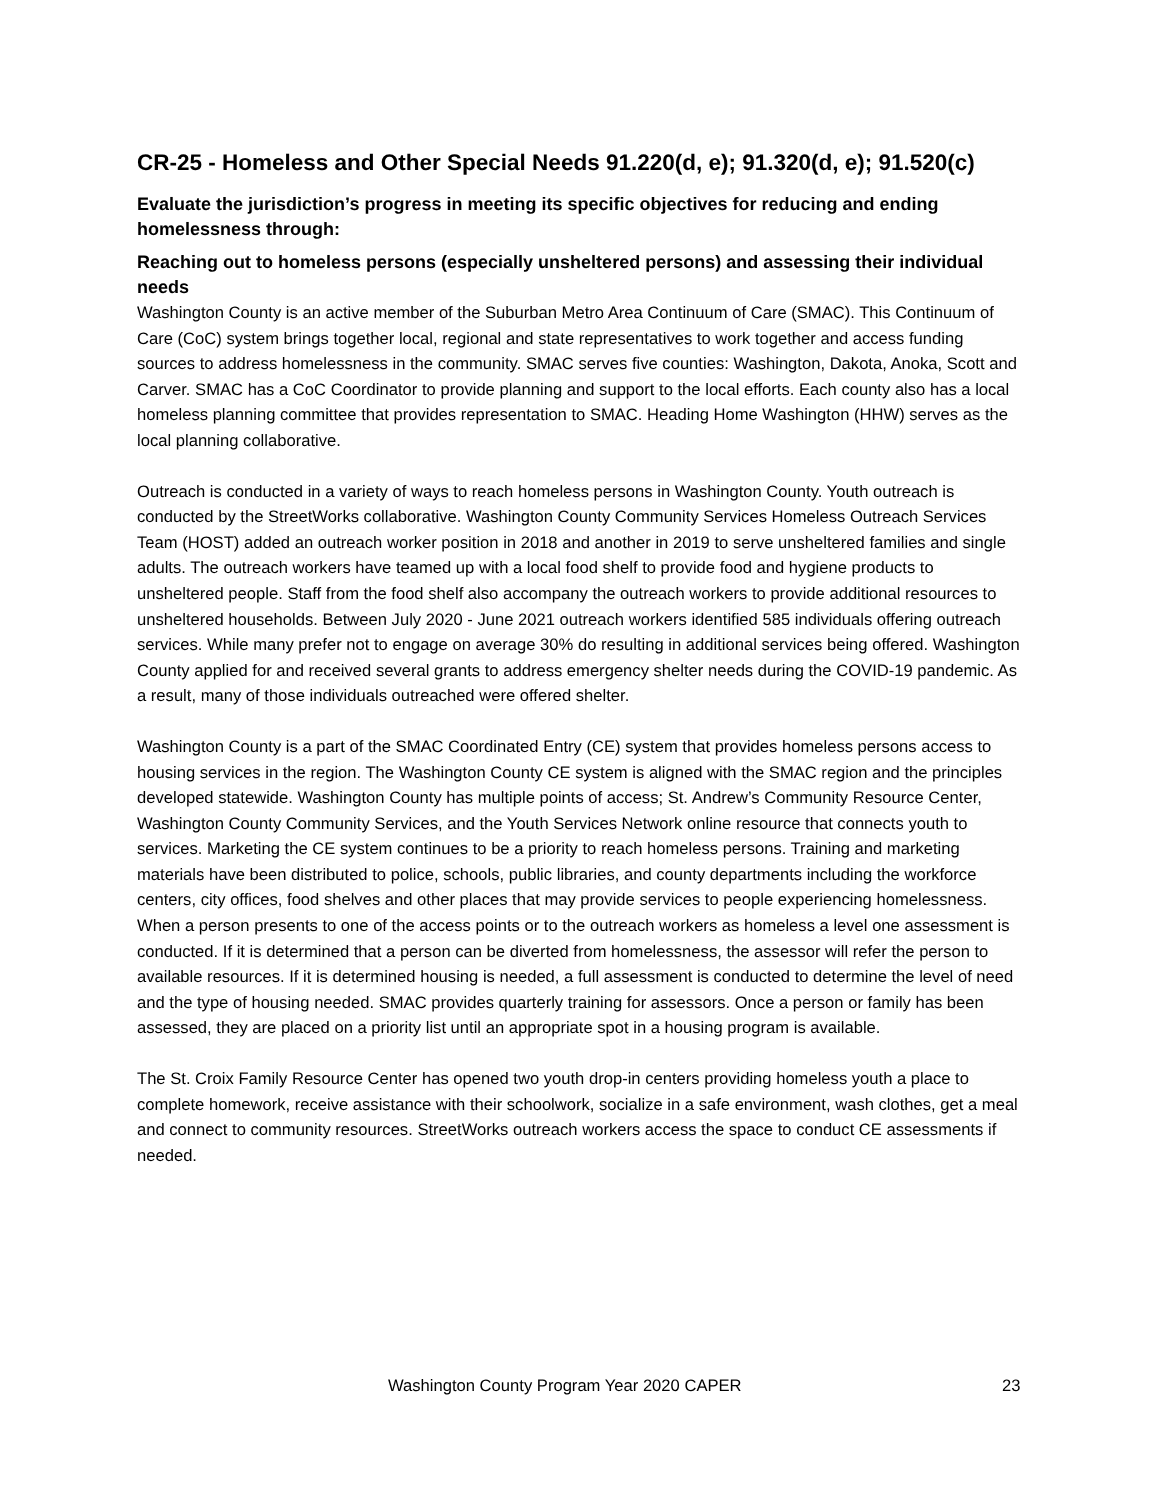CR-25 - Homeless and Other Special Needs 91.220(d, e); 91.320(d, e); 91.520(c)
Evaluate the jurisdiction’s progress in meeting its specific objectives for reducing and ending homelessness through:
Reaching out to homeless persons (especially unsheltered persons) and assessing their individual needs
Washington County is an active member of the Suburban Metro Area Continuum of Care (SMAC). This Continuum of Care (CoC) system brings together local, regional and state representatives to work together and access funding sources to address homelessness in the community. SMAC serves five counties: Washington, Dakota, Anoka, Scott and Carver. SMAC has a CoC Coordinator to provide planning and support to the local efforts. Each county also has a local homeless planning committee that provides representation to SMAC. Heading Home Washington (HHW) serves as the local planning collaborative.
Outreach is conducted in a variety of ways to reach homeless persons in Washington County. Youth outreach is conducted by the StreetWorks collaborative. Washington County Community Services Homeless Outreach Services Team (HOST) added an outreach worker position in 2018 and another in 2019 to serve unsheltered families and single adults. The outreach workers have teamed up with a local food shelf to provide food and hygiene products to unsheltered people. Staff from the food shelf also accompany the outreach workers to provide additional resources to unsheltered households. Between July 2020 - June 2021 outreach workers identified 585 individuals offering outreach services. While many prefer not to engage on average 30% do resulting in additional services being offered. Washington County applied for and received several grants to address emergency shelter needs during the COVID-19 pandemic. As a result, many of those individuals outreached were offered shelter.
Washington County is a part of the SMAC Coordinated Entry (CE) system that provides homeless persons access to housing services in the region. The Washington County CE system is aligned with the SMAC region and the principles developed statewide. Washington County has multiple points of access; St. Andrew’s Community Resource Center, Washington County Community Services, and the Youth Services Network online resource that connects youth to services. Marketing the CE system continues to be a priority to reach homeless persons. Training and marketing materials have been distributed to police, schools, public libraries, and county departments including the workforce centers, city offices, food shelves and other places that may provide services to people experiencing homelessness. When a person presents to one of the access points or to the outreach workers as homeless a level one assessment is conducted. If it is determined that a person can be diverted from homelessness, the assessor will refer the person to available resources. If it is determined housing is needed, a full assessment is conducted to determine the level of need and the type of housing needed. SMAC provides quarterly training for assessors. Once a person or family has been assessed, they are placed on a priority list until an appropriate spot in a housing program is available.
The St. Croix Family Resource Center has opened two youth drop-in centers providing homeless youth a place to complete homework, receive assistance with their schoolwork, socialize in a safe environment, wash clothes, get a meal and connect to community resources. StreetWorks outreach workers access the space to conduct CE assessments if needed.
Washington County Program Year 2020 CAPER 23